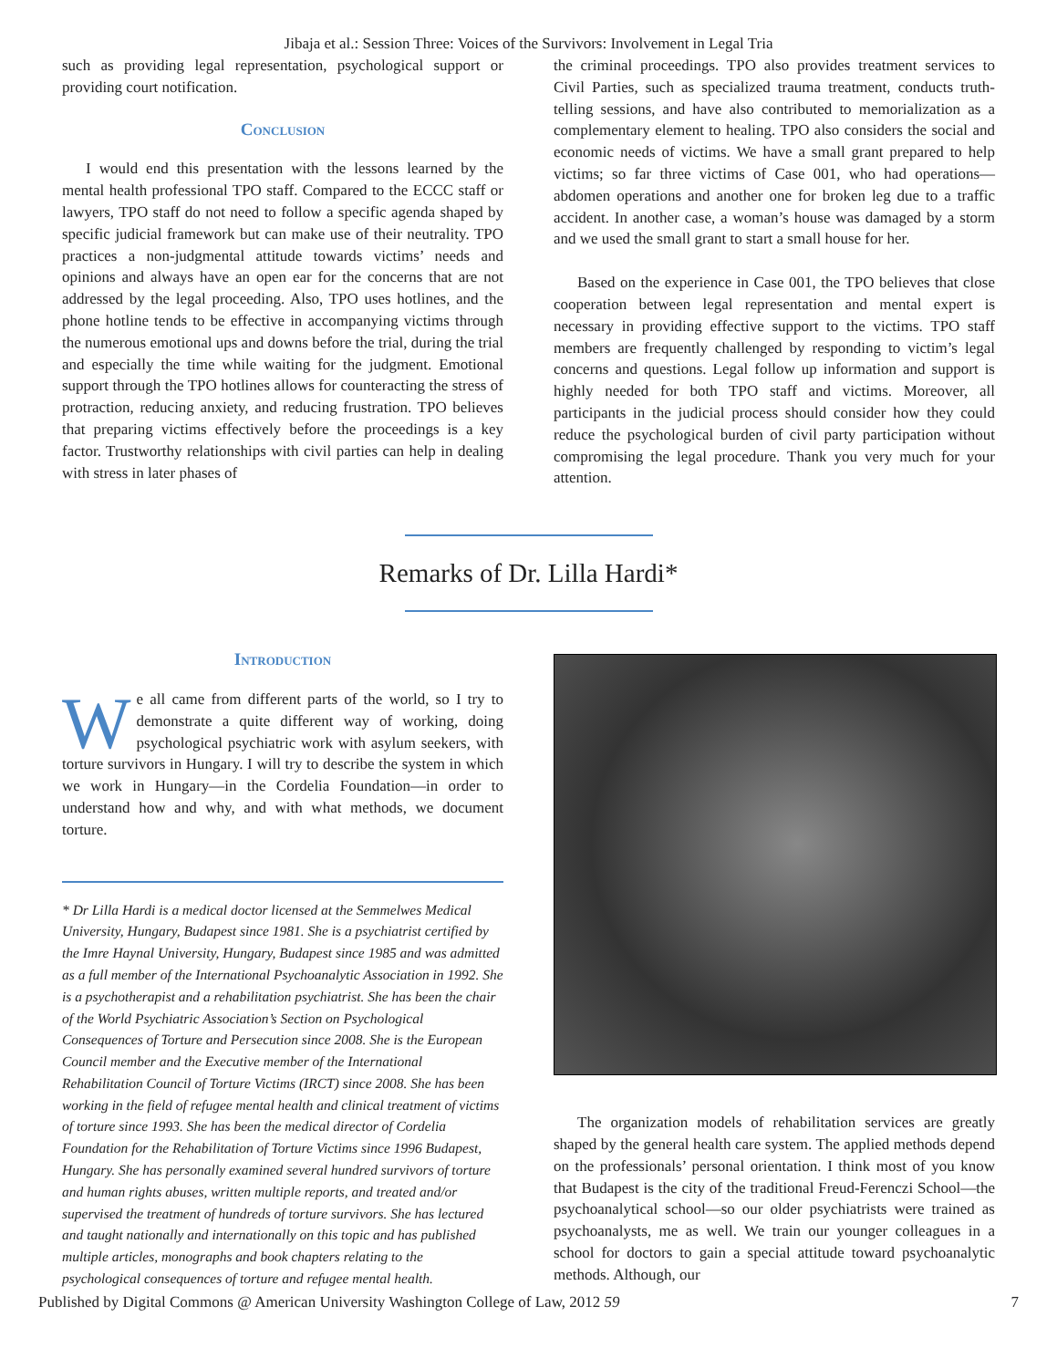Jibaja et al.: Session Three: Voices of the Survivors: Involvement in Legal Tria
such as providing legal representation, psychological support or providing court notification.
Conclusion
I would end this presentation with the lessons learned by the mental health professional TPO staff. Compared to the ECCC staff or lawyers, TPO staff do not need to follow a specific agenda shaped by specific judicial framework but can make use of their neutrality. TPO practices a non-judgmental attitude towards victims’ needs and opinions and always have an open ear for the concerns that are not addressed by the legal proceeding. Also, TPO uses hotlines, and the phone hotline tends to be effective in accompanying victims through the numerous emotional ups and downs before the trial, during the trial and especially the time while waiting for the judgment. Emotional support through the TPO hotlines allows for counteracting the stress of protraction, reducing anxiety, and reducing frustration. TPO believes that preparing victims effectively before the proceedings is a key factor. Trustworthy relationships with civil parties can help in dealing with stress in later phases of
the criminal proceedings. TPO also provides treatment services to Civil Parties, such as specialized trauma treatment, conducts truth-telling sessions, and have also contributed to memorialization as a complementary element to healing. TPO also considers the social and economic needs of victims. We have a small grant prepared to help victims; so far three victims of Case 001, who had operations—abdomen operations and another one for broken leg due to a traffic accident. In another case, a woman’s house was damaged by a storm and we used the small grant to start a small house for her.
Based on the experience in Case 001, the TPO believes that close cooperation between legal representation and mental expert is necessary in providing effective support to the victims. TPO staff members are frequently challenged by responding to victim’s legal concerns and questions. Legal follow up information and support is highly needed for both TPO staff and victims. Moreover, all participants in the judicial process should consider how they could reduce the psychological burden of civil party participation without compromising the legal procedure. Thank you very much for your attention.
Remarks of Dr. Lilla Hardi*
Introduction
We all came from different parts of the world, so I try to demonstrate a quite different way of working, doing psychological psychiatric work with asylum seekers, with torture survivors in Hungary. I will try to describe the system in which we work in Hungary—in the Cordelia Foundation—in order to understand how and why, and with what methods, we document torture.
* Dr Lilla Hardi is a medical doctor licensed at the Semmelwes Medical University, Hungary, Budapest since 1981. She is a psychiatrist certified by the Imre Haynal University, Hungary, Budapest since 1985 and was admitted as a full member of the International Psychoanalytic Association in 1992. She is a psychotherapist and a rehabilitation psychiatrist. She has been the chair of the World Psychiatric Association’s Section on Psychological Consequences of Torture and Persecution since 2008. She is the European Council member and the Executive member of the International Rehabilitation Council of Torture Victims (IRCT) since 2008. She has been working in the field of refugee mental health and clinical treatment of victims of torture since 1993. She has been the medical director of Cordelia Foundation for the Rehabilitation of Torture Victims since 1996 Budapest, Hungary. She has personally examined several hundred survivors of torture and human rights abuses, written multiple reports, and treated and/or supervised the treatment of hundreds of torture survivors. She has lectured and taught nationally and internationally on this topic and has published multiple articles, monographs and book chapters relating to the psychological consequences of torture and refugee mental health.
The organization models of rehabilitation services are greatly shaped by the general health care system. The applied methods depend on the professionals’ personal orientation. I think most of you know that Budapest is the city of the traditional Freud-Ferenczi School—the psychoanalytical school—so our older psychiatrists were trained as psychoanalysts, me as well. We train our younger colleagues in a school for doctors to gain a special attitude toward psychoanalytic methods. Although, our
Published by Digital Commons @ American University Washington College of Law, 2012 59 7